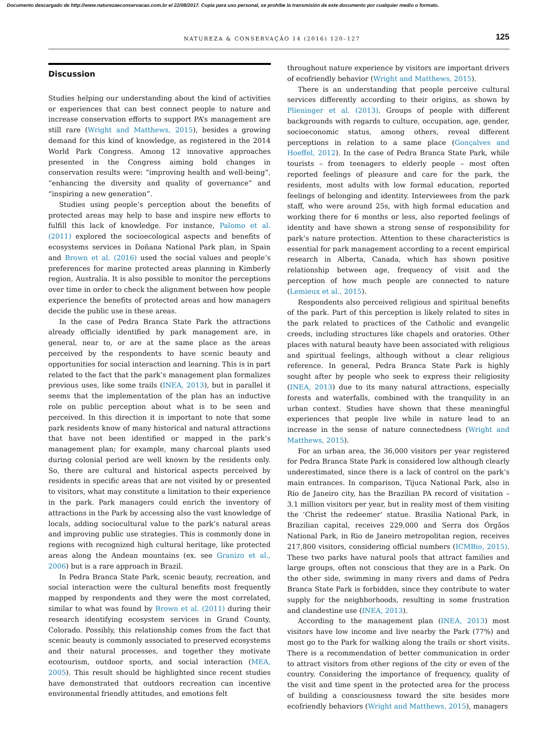Documento descargado de http://www.naturezaeconservacao.com.br el 22/08/2017. Copia para uso personal, se prohíbe la transmisión de este documento por cualquier medio o formato.
NATUREZA & CONSERVAÇÃO 14 (2016) 120–127 125
Discussion
Studies helping our understanding about the kind of activities or experiences that can best connect people to nature and increase conservation efforts to support PA’s management are still rare (Wright and Matthews, 2015), besides a growing demand for this kind of knowledge, as registered in the 2014 World Park Congress. Among 12 innovative approaches presented in the Congress aiming bold changes in conservation results were: “improving health and well-being”, “enhancing the diversity and quality of governance” and “inspiring a new generation”.
Studies using people’s perception about the benefits of protected areas may help to base and inspire new efforts to fulfill this lack of knowledge. For instance, Palomo et al. (2011) explored the socioecological aspects and benefits of ecosystems services in Doñana National Park plan, in Spain and Brown et al. (2016) used the social values and people’s preferences for marine protected areas planning in Kimberly region, Australia. It is also possible to monitor the perceptions over time in order to check the alignment between how people experience the benefits of protected areas and how managers decide the public use in these areas.
In the case of Pedra Branca State Park the attractions already officially identified by park management are, in general, near to, or are at the same place as the areas perceived by the respondents to have scenic beauty and opportunities for social interaction and learning. This is in part related to the fact that the park’s management plan formalizes previous uses, like some trails (INEA, 2013), but in parallel it seems that the implementation of the plan has an inductive role on public perception about what is to be seen and perceived. In this direction it is important to note that some park residents know of many historical and natural attractions that have not been identified or mapped in the park’s management plan; for example, many charcoal plants used during colonial period are well known by the residents only. So, there are cultural and historical aspects perceived by residents in specific areas that are not visited by or presented to visitors, what may constitute a limitation to their experience in the park. Park managers could enrich the inventory of attractions in the Park by accessing also the vast knowledge of locals, adding sociocultural value to the park’s natural areas and improving public use strategies. This is commonly done in regions with recognized high cultural heritage, like protected areas along the Andean mountains (ex. see Granizo et al., 2006) but is a rare approach in Brazil.
In Pedra Branca State Park, scenic beauty, recreation, and social interaction were the cultural benefits most frequently mapped by respondents and they were the most correlated, similar to what was found by Brown et al. (2011) during their research identifying ecosystem services in Grand County, Colorado. Possibly, this relationship comes from the fact that scenic beauty is commonly associated to preserved ecosystems and their natural processes, and together they motivate ecotourism, outdoor sports, and social interaction (MEA, 2005). This result should be highlighted since recent studies have demonstrated that outdoors recreation can incentive environmental friendly attitudes, and emotions felt
throughout nature experience by visitors are important drivers of ecofriendly behavior (Wright and Matthews, 2015).
There is an understanding that people perceive cultural services differently according to their origins, as shown by Plieninger et al. (2013). Groups of people with different backgrounds with regards to culture, occupation, age, gender, socioeconomic status, among others, reveal different perceptions in relation to a same place (Gonçalves and Hoeffel, 2012). In the case of Pedra Branca State Park, while tourists – from teenagers to elderly people – most often reported feelings of pleasure and care for the park, the residents, most adults with low formal education, reported feelings of belonging and identity. Interviewees from the park staff, who were around 25s, with high formal education and working there for 6 months or less, also reported feelings of identity and have shown a strong sense of responsibility for park’s nature protection. Attention to these characteristics is essential for park management according to a recent empirical research in Alberta, Canada, which has shown positive relationship between age, frequency of visit and the perception of how much people are connected to nature (Lemieux et al., 2015).
Respondents also perceived religious and spiritual benefits of the park. Part of this perception is likely related to sites in the park related to practices of the Catholic and evangelic creeds, including structures like chapels and oratories. Other places with natural beauty have been associated with religious and spiritual feelings, although without a clear religious reference. In general, Pedra Branca State Park is highly sought after by people who seek to express their religiosity (INEA, 2013) due to its many natural attractions, especially forests and waterfalls, combined with the tranquility in an urban context. Studies have shown that these meaningful experiences that people live while in nature lead to an increase in the sense of nature connectedness (Wright and Matthews, 2015).
For an urban area, the 36,000 visitors per year registered for Pedra Branca State Park is considered low although clearly underestimated, since there is a lack of control on the park’s main entrances. In comparison, Tijuca National Park, also in Rio de Janeiro city, has the Brazilian PA record of visitation – 3.1 million visitors per year, but in reality most of them visiting the ‘Christ the redeemer’ statue. Brasilia National Park, in Brazilian capital, receives 229,000 and Serra dos Órgãos National Park, in Rio de Janeiro metropolitan region, receives 217,800 visitors, considering official numbers (ICMBio, 2015). These two parks have natural pools that attract families and large groups, often not conscious that they are in a Park. On the other side, swimming in many rivers and dams of Pedra Branca State Park is forbidden, since they contribute to water supply for the neighborhoods, resulting in some frustration and clandestine use (INEA, 2013).
According to the management plan (INEA, 2013) most visitors have low income and live nearby the Park (77%) and most go to the Park for walking along the trails or short visits. There is a recommendation of better communication in order to attract visitors from other regions of the city or even of the country. Considering the importance of frequency, quality of the visit and time spent in the protected area for the process of building a consciousness toward the site besides more ecofriendly behaviors (Wright and Matthews, 2015), managers